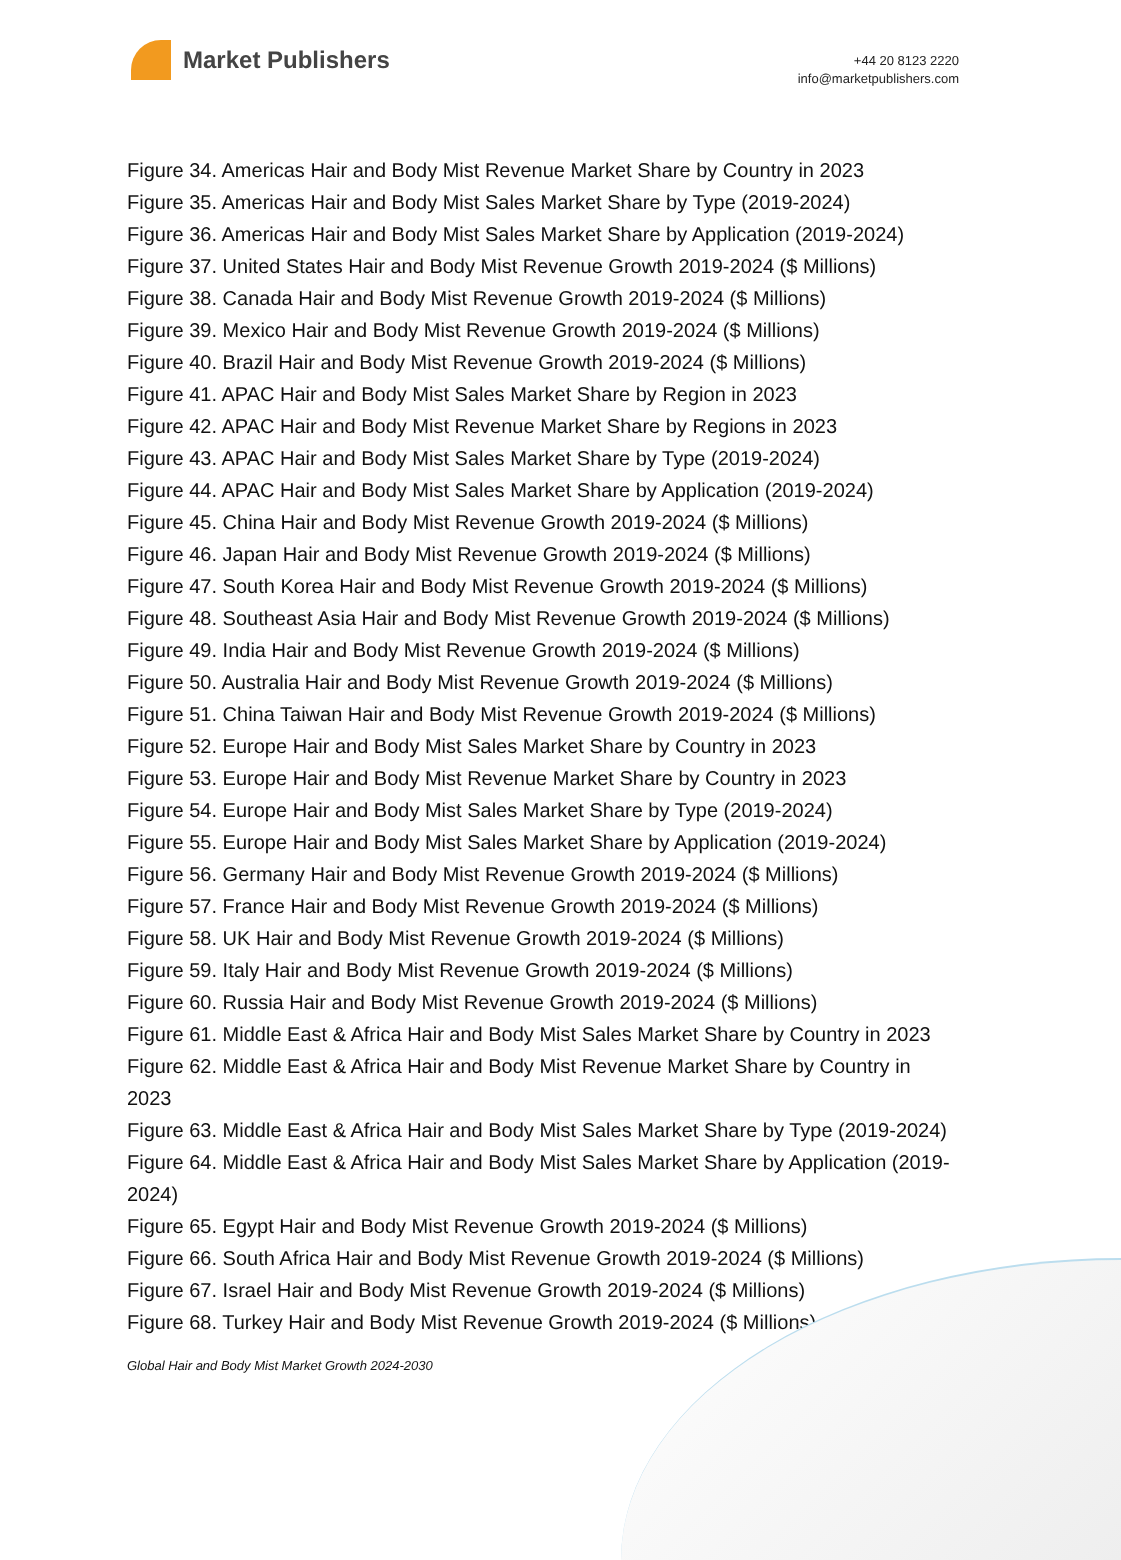Market Publishers
+44 20 8123 2220
info@marketpublishers.com
Figure 34. Americas Hair and Body Mist Revenue Market Share by Country in 2023
Figure 35. Americas Hair and Body Mist Sales Market Share by Type (2019-2024)
Figure 36. Americas Hair and Body Mist Sales Market Share by Application (2019-2024)
Figure 37. United States Hair and Body Mist Revenue Growth 2019-2024 ($ Millions)
Figure 38. Canada Hair and Body Mist Revenue Growth 2019-2024 ($ Millions)
Figure 39. Mexico Hair and Body Mist Revenue Growth 2019-2024 ($ Millions)
Figure 40. Brazil Hair and Body Mist Revenue Growth 2019-2024 ($ Millions)
Figure 41. APAC Hair and Body Mist Sales Market Share by Region in 2023
Figure 42. APAC Hair and Body Mist Revenue Market Share by Regions in 2023
Figure 43. APAC Hair and Body Mist Sales Market Share by Type (2019-2024)
Figure 44. APAC Hair and Body Mist Sales Market Share by Application (2019-2024)
Figure 45. China Hair and Body Mist Revenue Growth 2019-2024 ($ Millions)
Figure 46. Japan Hair and Body Mist Revenue Growth 2019-2024 ($ Millions)
Figure 47. South Korea Hair and Body Mist Revenue Growth 2019-2024 ($ Millions)
Figure 48. Southeast Asia Hair and Body Mist Revenue Growth 2019-2024 ($ Millions)
Figure 49. India Hair and Body Mist Revenue Growth 2019-2024 ($ Millions)
Figure 50. Australia Hair and Body Mist Revenue Growth 2019-2024 ($ Millions)
Figure 51. China Taiwan Hair and Body Mist Revenue Growth 2019-2024 ($ Millions)
Figure 52. Europe Hair and Body Mist Sales Market Share by Country in 2023
Figure 53. Europe Hair and Body Mist Revenue Market Share by Country in 2023
Figure 54. Europe Hair and Body Mist Sales Market Share by Type (2019-2024)
Figure 55. Europe Hair and Body Mist Sales Market Share by Application (2019-2024)
Figure 56. Germany Hair and Body Mist Revenue Growth 2019-2024 ($ Millions)
Figure 57. France Hair and Body Mist Revenue Growth 2019-2024 ($ Millions)
Figure 58. UK Hair and Body Mist Revenue Growth 2019-2024 ($ Millions)
Figure 59. Italy Hair and Body Mist Revenue Growth 2019-2024 ($ Millions)
Figure 60. Russia Hair and Body Mist Revenue Growth 2019-2024 ($ Millions)
Figure 61. Middle East & Africa Hair and Body Mist Sales Market Share by Country in 2023
Figure 62. Middle East & Africa Hair and Body Mist Revenue Market Share by Country in 2023
Figure 63. Middle East & Africa Hair and Body Mist Sales Market Share by Type (2019-2024)
Figure 64. Middle East & Africa Hair and Body Mist Sales Market Share by Application (2019-2024)
Figure 65. Egypt Hair and Body Mist Revenue Growth 2019-2024 ($ Millions)
Figure 66. South Africa Hair and Body Mist Revenue Growth 2019-2024 ($ Millions)
Figure 67. Israel Hair and Body Mist Revenue Growth 2019-2024 ($ Millions)
Figure 68. Turkey Hair and Body Mist Revenue Growth 2019-2024 ($ Millions)
Global Hair and Body Mist Market Growth 2024-2030